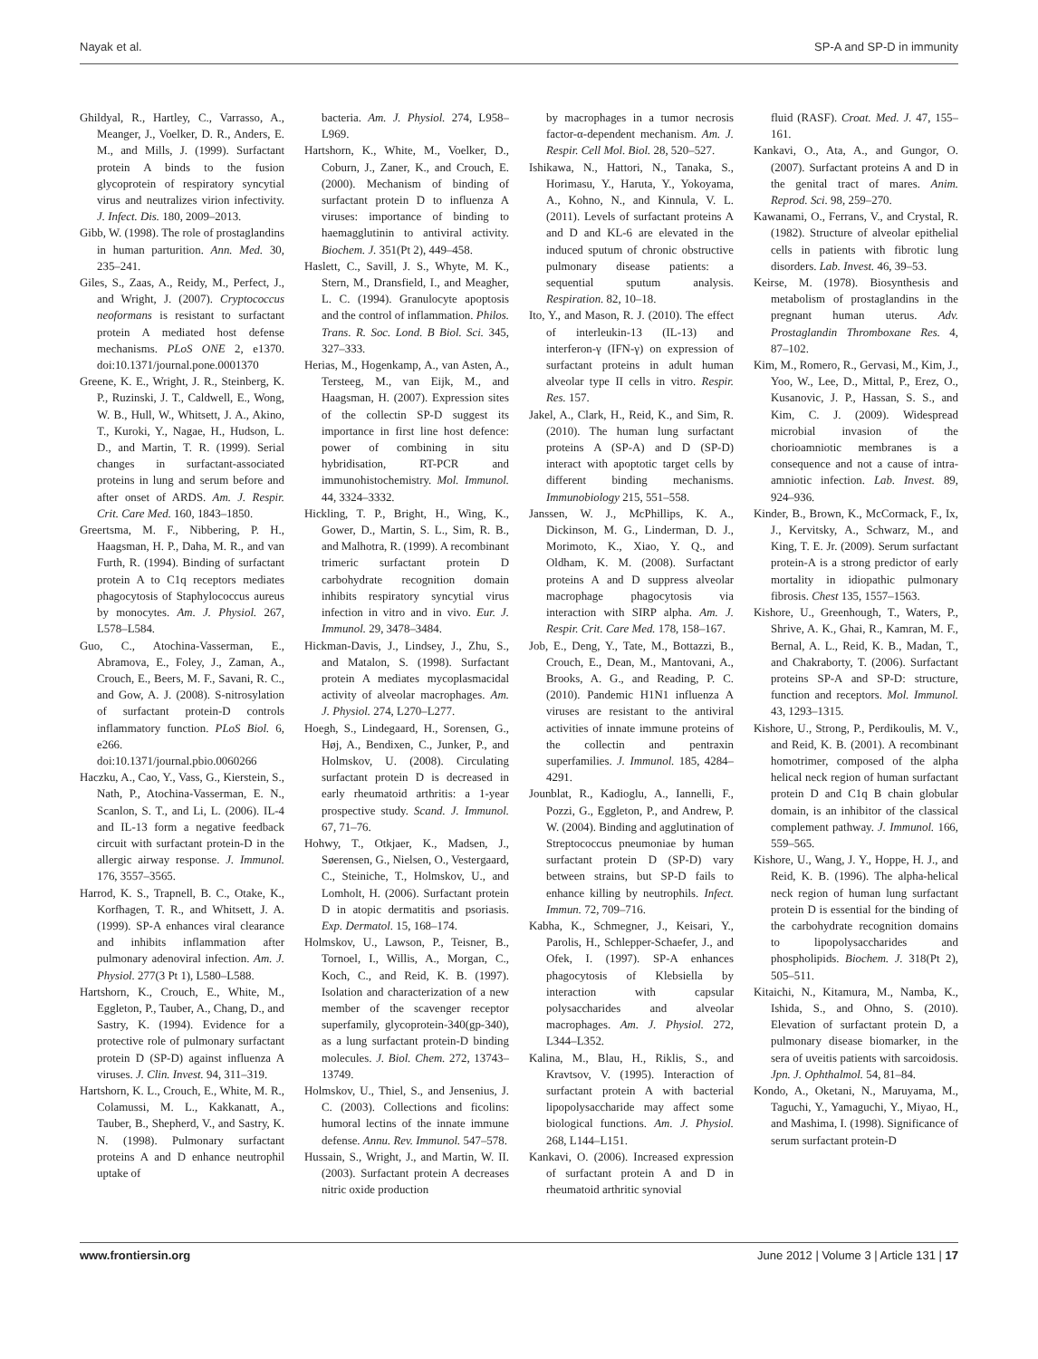Nayak et al. SP-A and SP-D in immunity
Ghildyal, R., Hartley, C., Varrasso, A., Meanger, J., Voelker, D. R., Anders, E. M., and Mills, J. (1999). Surfactant protein A binds to the fusion glycoprotein of respiratory syncytial virus and neutralizes virion infectivity. J. Infect. Dis. 180, 2009–2013.
Gibb, W. (1998). The role of prostaglandins in human parturition. Ann. Med. 30, 235–241.
Giles, S., Zaas, A., Reidy, M., Perfect, J., and Wright, J. (2007). Cryptococcus neoformans is resistant to surfactant protein A mediated host defense mechanisms. PLoS ONE 2, e1370. doi:10.1371/journal.pone.0001370
Greene, K. E., Wright, J. R., Steinberg, K. P., Ruzinski, J. T., Caldwell, E., Wong, W. B., Hull, W., Whitsett, J. A., Akino, T., Kuroki, Y., Nagae, H., Hudson, L. D., and Martin, T. R. (1999). Serial changes in surfactant-associated proteins in lung and serum before and after onset of ARDS. Am. J. Respir. Crit. Care Med. 160, 1843–1850.
Greertsma, M. F., Nibbering, P. H., Haagsman, H. P., Daha, M. R., and van Furth, R. (1994). Binding of surfactant protein A to C1q receptors mediates phagocytosis of Staphylococcus aureus by monocytes. Am. J. Physiol. 267, L578–L584.
Guo, C., Atochina-Vasserman, E., Abramova, E., Foley, J., Zaman, A., Crouch, E., Beers, M. F., Savani, R. C., and Gow, A. J. (2008). S-nitrosylation of surfactant protein-D controls inflammatory function. PLoS Biol. 6, e266. doi:10.1371/journal.pbio.0060266
Haczku, A., Cao, Y., Vass, G., Kierstein, S., Nath, P., Atochina-Vasserman, E. N., Scanlon, S. T., and Li, L. (2006). IL-4 and IL-13 form a negative feedback circuit with surfactant protein-D in the allergic airway response. J. Immunol. 176, 3557–3565.
Harrod, K. S., Trapnell, B. C., Otake, K., Korfhagen, T. R., and Whitsett, J. A. (1999). SP-A enhances viral clearance and inhibits inflammation after pulmonary adenoviral infection. Am. J. Physiol. 277(3 Pt 1), L580–L588.
Hartshorn, K., Crouch, E., White, M., Eggleton, P., Tauber, A., Chang, D., and Sastry, K. (1994). Evidence for a protective role of pulmonary surfactant protein D (SP-D) against influenza A viruses. J. Clin. Invest. 94, 311–319.
Hartshorn, K. L., Crouch, E., White, M. R., Colamussi, M. L., Kakkanatt, A., Tauber, B., Shepherd, V., and Sastry, K. N. (1998). Pulmonary surfactant proteins A and D enhance neutrophil uptake of
bacteria. Am. J. Physiol. 274, L958–L969.
Hartshorn, K., White, M., Voelker, D., Coburn, J., Zaner, K., and Crouch, E. (2000). Mechanism of binding of surfactant protein D to influenza A viruses: importance of binding to haemagglutinin to antiviral activity. Biochem. J. 351(Pt 2), 449–458.
Haslett, C., Savill, J. S., Whyte, M. K., Stern, M., Dransfield, I., and Meagher, L. C. (1994). Granulocyte apoptosis and the control of inflammation. Philos. Trans. R. Soc. Lond. B Biol. Sci. 345, 327–333.
Herias, M., Hogenkamp, A., van Asten, A., Tersteeg, M., van Eijk, M., and Haagsman, H. (2007). Expression sites of the collectin SP-D suggest its importance in first line host defence: power of combining in situ hybridisation, RT-PCR and immunohistochemistry. Mol. Immunol. 44, 3324–3332.
Hickling, T. P., Bright, H., Wing, K., Gower, D., Martin, S. L., Sim, R. B., and Malhotra, R. (1999). A recombinant trimeric surfactant protein D carbohydrate recognition domain inhibits respiratory syncytial virus infection in vitro and in vivo. Eur. J. Immunol. 29, 3478–3484.
Hickman-Davis, J., Lindsey, J., Zhu, S., and Matalon, S. (1998). Surfactant protein A mediates mycoplasmacidal activity of alveolar macrophages. Am. J. Physiol. 274, L270–L277.
Hoegh, S., Lindegaard, H., Sorensen, G., Høj, A., Bendixen, C., Junker, P., and Holmskov, U. (2008). Circulating surfactant protein D is decreased in early rheumatoid arthritis: a 1-year prospective study. Scand. J. Immunol. 67, 71–76.
Hohwy, T., Otkjaer, K., Madsen, J., Søerensen, G., Nielsen, O., Vestergaard, C., Steiniche, T., Holmskov, U., and Lomholt, H. (2006). Surfactant protein D in atopic dermatitis and psoriasis. Exp. Dermatol. 15, 168–174.
Holmskov, U., Lawson, P., Teisner, B., Tornoel, I., Willis, A., Morgan, C., Koch, C., and Reid, K. B. (1997). Isolation and characterization of a new member of the scavenger receptor superfamily, glycoprotein-340(gp-340), as a lung surfactant protein-D binding molecules. J. Biol. Chem. 272, 13743–13749.
Holmskov, U., Thiel, S., and Jensenius, J. C. (2003). Collections and ficolins: humoral lectins of the innate immune defense. Annu. Rev. Immunol. 547–578.
Hussain, S., Wright, J., and Martin, W. II. (2003). Surfactant protein A decreases nitric oxide production
by macrophages in a tumor necrosis factor-α-dependent mechanism. Am. J. Respir. Cell Mol. Biol. 28, 520–527.
Ishikawa, N., Hattori, N., Tanaka, S., Horimasu, Y., Haruta, Y., Yokoyama, A., Kohno, N., and Kinnula, V. L. (2011). Levels of surfactant proteins A and D and KL-6 are elevated in the induced sputum of chronic obstructive pulmonary disease patients: a sequential sputum analysis. Respiration. 82, 10–18.
Ito, Y., and Mason, R. J. (2010). The effect of interleukin-13 (IL-13) and interferon-γ (IFN-γ) on expression of surfactant proteins in adult human alveolar type II cells in vitro. Respir. Res. 157.
Jakel, A., Clark, H., Reid, K., and Sim, R. (2010). The human lung surfactant proteins A (SP-A) and D (SP-D) interact with apoptotic target cells by different binding mechanisms. Immunobiology 215, 551–558.
Janssen, W. J., McPhillips, K. A., Dickinson, M. G., Linderman, D. J., Morimoto, K., Xiao, Y. Q., and Oldham, K. M. (2008). Surfactant proteins A and D suppress alveolar macrophage phagocytosis via interaction with SIRP alpha. Am. J. Respir. Crit. Care Med. 178, 158–167.
Job, E., Deng, Y., Tate, M., Bottazzi, B., Crouch, E., Dean, M., Mantovani, A., Brooks, A. G., and Reading, P. C. (2010). Pandemic H1N1 influenza A viruses are resistant to the antiviral activities of innate immune proteins of the collectin and pentraxin superfamilies. J. Immunol. 185, 4284–4291.
Jounblat, R., Kadioglu, A., Iannelli, F., Pozzi, G., Eggleton, P., and Andrew, P. W. (2004). Binding and agglutination of Streptococcus pneumoniae by human surfactant protein D (SP-D) vary between strains, but SP-D fails to enhance killing by neutrophils. Infect. Immun. 72, 709–716.
Kabha, K., Schmegner, J., Keisari, Y., Parolis, H., Schlepper-Schaefer, J., and Ofek, I. (1997). SP-A enhances phagocytosis of Klebsiella by interaction with capsular polysaccharides and alveolar macrophages. Am. J. Physiol. 272, L344–L352.
Kalina, M., Blau, H., Riklis, S., and Kravtsov, V. (1995). Interaction of surfactant protein A with bacterial lipopolysaccharide may affect some biological functions. Am. J. Physiol. 268, L144–L151.
Kankavi, O. (2006). Increased expression of surfactant protein A and D in rheumatoid arthritic synovial
fluid (RASF). Croat. Med. J. 47, 155–161.
Kankavi, O., Ata, A., and Gungor, O. (2007). Surfactant proteins A and D in the genital tract of mares. Anim. Reprod. Sci. 98, 259–270.
Kawanami, O., Ferrans, V., and Crystal, R. (1982). Structure of alveolar epithelial cells in patients with fibrotic lung disorders. Lab. Invest. 46, 39–53.
Keirse, M. (1978). Biosynthesis and metabolism of prostaglandins in the pregnant human uterus. Adv. Prostaglandin Thromboxane Res. 4, 87–102.
Kim, M., Romero, R., Gervasi, M., Kim, J., Yoo, W., Lee, D., Mittal, P., Erez, O., Kusanovic, J. P., Hassan, S. S., and Kim, C. J. (2009). Widespread microbial invasion of the chorioamniotic membranes is a consequence and not a cause of intra-amniotic infection. Lab. Invest. 89, 924–936.
Kinder, B., Brown, K., McCormack, F., Ix, J., Kervitsky, A., Schwarz, M., and King, T. E. Jr. (2009). Serum surfactant protein-A is a strong predictor of early mortality in idiopathic pulmonary fibrosis. Chest 135, 1557–1563.
Kishore, U., Greenhough, T., Waters, P., Shrive, A. K., Ghai, R., Kamran, M. F., Bernal, A. L., Reid, K. B., Madan, T., and Chakraborty, T. (2006). Surfactant proteins SP-A and SP-D: structure, function and receptors. Mol. Immunol. 43, 1293–1315.
Kishore, U., Strong, P., Perdikoulis, M. V., and Reid, K. B. (2001). A recombinant homotrimer, composed of the alpha helical neck region of human surfactant protein D and C1q B chain globular domain, is an inhibitor of the classical complement pathway. J. Immunol. 166, 559–565.
Kishore, U., Wang, J. Y., Hoppe, H. J., and Reid, K. B. (1996). The alpha-helical neck region of human lung surfactant protein D is essential for the binding of the carbohydrate recognition domains to lipopolysaccharides and phospholipids. Biochem. J. 318(Pt 2), 505–511.
Kitaichi, N., Kitamura, M., Namba, K., Ishida, S., and Ohno, S. (2010). Elevation of surfactant protein D, a pulmonary disease biomarker, in the sera of uveitis patients with sarcoidosis. Jpn. J. Ophthalmol. 54, 81–84.
Kondo, A., Oketani, N., Maruyama, M., Taguchi, Y., Yamaguchi, Y., Miyao, H., and Mashima, I. (1998). Significance of serum surfactant protein-D
www.frontiersin.org June 2012 | Volume 3 | Article 131 | 17